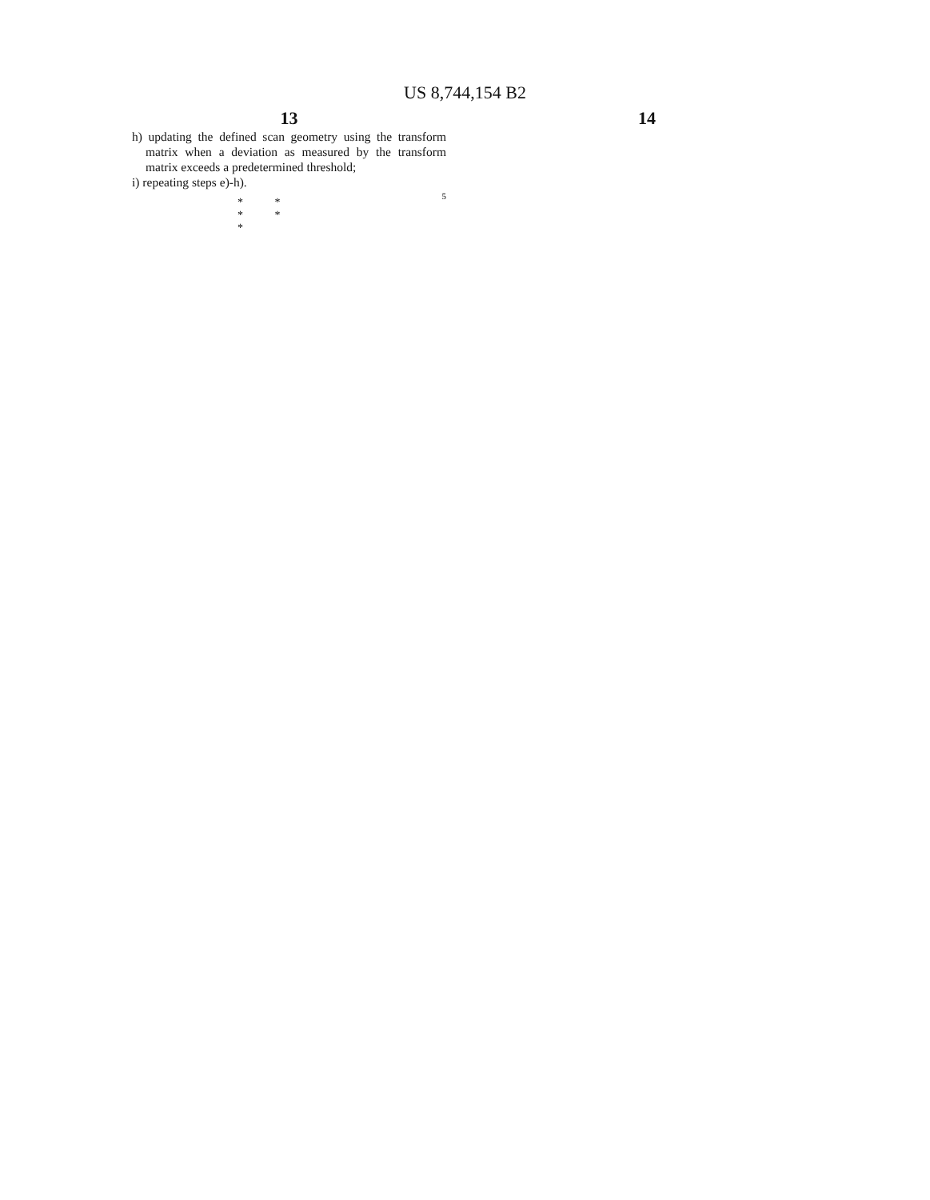US 8,744,154 B2
13
h) updating the defined scan geometry using the transform matrix when a deviation as measured by the transform matrix exceeds a predetermined threshold;
i) repeating steps e)-h).
* * * * * 5
14